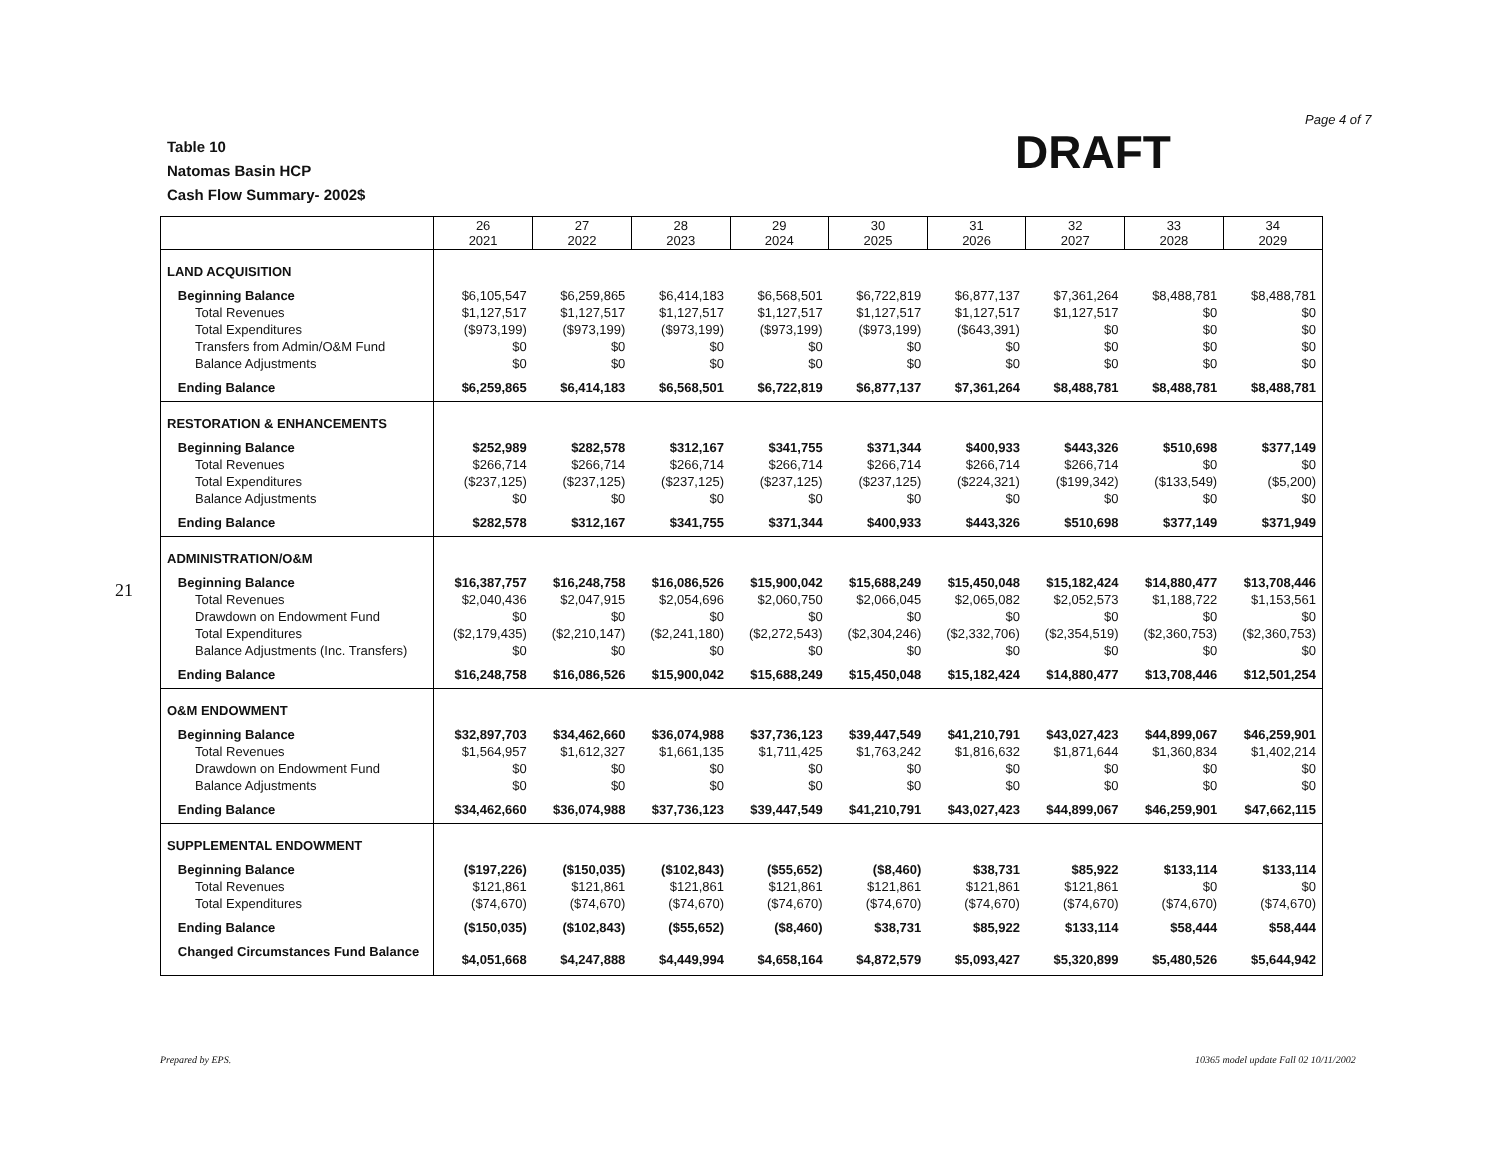Page 4 of 7
Table 10
Natomas Basin HCP
Cash Flow Summary- 2002$
DRAFT
21
| | 26 2021 | 27 2022 | 28 2023 | 29 2024 | 30 2025 | 31 2026 | 32 2027 | 33 2028 | 34 2029 |
| --- | --- | --- | --- | --- | --- | --- | --- | --- | --- |
| LAND ACQUISITION | | | | | | | | | |
| Beginning Balance | $6,105,547 | $6,259,865 | $6,414,183 | $6,568,501 | $6,722,819 | $6,877,137 | $7,361,264 | $8,488,781 | $8,488,781 |
| Total Revenues | $1,127,517 | $1,127,517 | $1,127,517 | $1,127,517 | $1,127,517 | $1,127,517 | $1,127,517 | $0 | $0 |
| Total Expenditures | ($973,199) | ($973,199) | ($973,199) | ($973,199) | ($973,199) | ($643,391) | $0 | $0 | $0 |
| Transfers from Admin/O&M Fund | $0 | $0 | $0 | $0 | $0 | $0 | $0 | $0 | $0 |
| Balance Adjustments | $0 | $0 | $0 | $0 | $0 | $0 | $0 | $0 | $0 |
| Ending Balance | $6,259,865 | $6,414,183 | $6,568,501 | $6,722,819 | $6,877,137 | $7,361,264 | $8,488,781 | $8,488,781 | $8,488,781 |
| RESTORATION & ENHANCEMENTS | | | | | | | | | |
| Beginning Balance | $252,989 | $282,578 | $312,167 | $341,755 | $371,344 | $400,933 | $443,326 | $510,698 | $377,149 |
| Total Revenues | $266,714 | $266,714 | $266,714 | $266,714 | $266,714 | $266,714 | $266,714 | $0 | $0 |
| Total Expenditures | ($237,125) | ($237,125) | ($237,125) | ($237,125) | ($237,125) | ($224,321) | ($199,342) | ($133,549) | ($5,200) |
| Balance Adjustments | $0 | $0 | $0 | $0 | $0 | $0 | $0 | $0 | $0 |
| Ending Balance | $282,578 | $312,167 | $341,755 | $371,344 | $400,933 | $443,326 | $510,698 | $377,149 | $371,949 |
| ADMINISTRATION/O&M | | | | | | | | | |
| Beginning Balance | $16,387,757 | $16,248,758 | $16,086,526 | $15,900,042 | $15,688,249 | $15,450,048 | $15,182,424 | $14,880,477 | $13,708,446 |
| Total Revenues | $2,040,436 | $2,047,915 | $2,054,696 | $2,060,750 | $2,066,045 | $2,065,082 | $2,052,573 | $1,188,722 | $1,153,561 |
| Drawdown on Endowment Fund | $0 | $0 | $0 | $0 | $0 | $0 | $0 | $0 | $0 |
| Total Expenditures | ($2,179,435) | ($2,210,147) | ($2,241,180) | ($2,272,543) | ($2,304,246) | ($2,332,706) | ($2,354,519) | ($2,360,753) | ($2,360,753) |
| Balance Adjustments (Inc. Transfers) | $0 | $0 | $0 | $0 | $0 | $0 | $0 | $0 | $0 |
| Ending Balance | $16,248,758 | $16,086,526 | $15,900,042 | $15,688,249 | $15,450,048 | $15,182,424 | $14,880,477 | $13,708,446 | $12,501,254 |
| O&M ENDOWMENT | | | | | | | | | |
| Beginning Balance | $32,897,703 | $34,462,660 | $36,074,988 | $37,736,123 | $39,447,549 | $41,210,791 | $43,027,423 | $44,899,067 | $46,259,901 |
| Total Revenues | $1,564,957 | $1,612,327 | $1,661,135 | $1,711,425 | $1,763,242 | $1,816,632 | $1,871,644 | $1,360,834 | $1,402,214 |
| Drawdown on Endowment Fund | $0 | $0 | $0 | $0 | $0 | $0 | $0 | $0 | $0 |
| Balance Adjustments | $0 | $0 | $0 | $0 | $0 | $0 | $0 | $0 | $0 |
| Ending Balance | $34,462,660 | $36,074,988 | $37,736,123 | $39,447,549 | $41,210,791 | $43,027,423 | $44,899,067 | $46,259,901 | $47,662,115 |
| SUPPLEMENTAL ENDOWMENT | | | | | | | | | |
| Beginning Balance | ($197,226) | ($150,035) | ($102,843) | ($55,652) | ($8,460) | $38,731 | $85,922 | $133,114 | $133,114 |
| Total Revenues | $121,861 | $121,861 | $121,861 | $121,861 | $121,861 | $121,861 | $121,861 | $0 | $0 |
| Total Expenditures | ($74,670) | ($74,670) | ($74,670) | ($74,670) | ($74,670) | ($74,670) | ($74,670) | ($74,670) | ($74,670) |
| Ending Balance | ($150,035) | ($102,843) | ($55,652) | ($8,460) | $38,731 | $85,922 | $133,114 | $58,444 | $58,444 |
| Changed Circumstances Fund Balance | $4,051,668 | $4,247,888 | $4,449,994 | $4,658,164 | $4,872,579 | $5,093,427 | $5,320,899 | $5,480,526 | $5,644,942 |
Prepared by EPS.
10365 model update Fall 02 10/11/2002